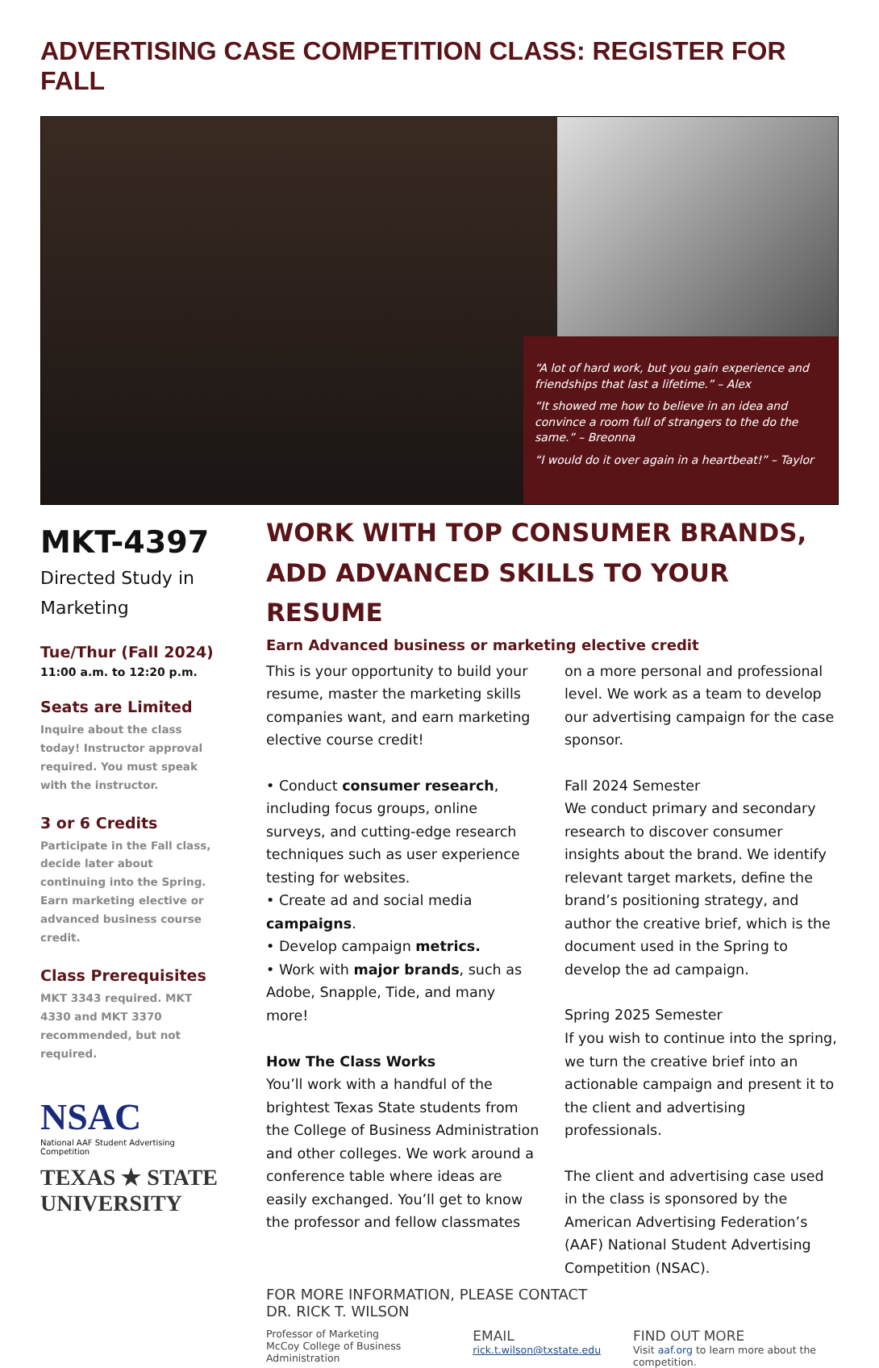ADVERTISING CASE COMPETITION CLASS: REGISTER FOR FALL
“A lot of hard work, but you gain experience and friendships that last a lifetime.” – Alex
“It showed me how to believe in an idea and convince a room full of strangers to the do the same.” – Breonna
“I would do it over again in a heartbeat!” – Taylor
MKT-4397
Directed Study in Marketing
Tue/Thur (Fall 2024)
11:00 a.m. to 12:20 p.m.
Seats are Limited
Inquire about the class today! Instructor approval required. You must speak with the instructor.
3 or 6 Credits
Participate in the Fall class, decide later about continuing into the Spring. Earn marketing elective or advanced business course credit.
Class Prerequisites
MKT 3343 required. MKT 4330 and MKT 3370 recommended, but not required.
NSAC
National AAF Student Advertising Competition
TEXAS ★ STATE
UNIVERSITY
WORK WITH TOP CONSUMER BRANDS,
ADD ADVANCED SKILLS TO YOUR RESUME
Earn Advanced business or marketing elective credit
This is your opportunity to build your resume, master the marketing skills companies want, and earn marketing elective course credit!
• Conduct consumer research, including focus groups, online surveys, and cutting-edge research techniques such as user experience testing for websites.
• Create ad and social media campaigns.
• Develop campaign metrics.
• Work with major brands, such as Adobe, Snapple, Tide, and many more!
How The Class Works
You’ll work with a handful of the brightest Texas State students from the College of Business Administration and other colleges. We work around a conference table where ideas are easily exchanged. You’ll get to know the professor and fellow classmates
on a more personal and professional level. We work as a team to develop our advertising campaign for the case sponsor.
Fall 2024 Semester
We conduct primary and secondary research to discover consumer insights about the brand. We identify relevant target markets, define the brand’s positioning strategy, and author the creative brief, which is the document used in the Spring to develop the ad campaign.
Spring 2025 Semester
If you wish to continue into the spring, we turn the creative brief into an actionable campaign and present it to the client and advertising professionals.
The client and advertising case used in the class is sponsored by the American Advertising Federation’s (AAF) National Student Advertising Competition (NSAC).
FOR MORE INFORMATION, PLEASE CONTACT
DR. RICK T. WILSON
Professor of Marketing
McCoy College of Business Administration
EMAIL
rick.t.wilson@txstate.edu
FIND OUT MORE
Visit aaf.org to learn more about the competition.